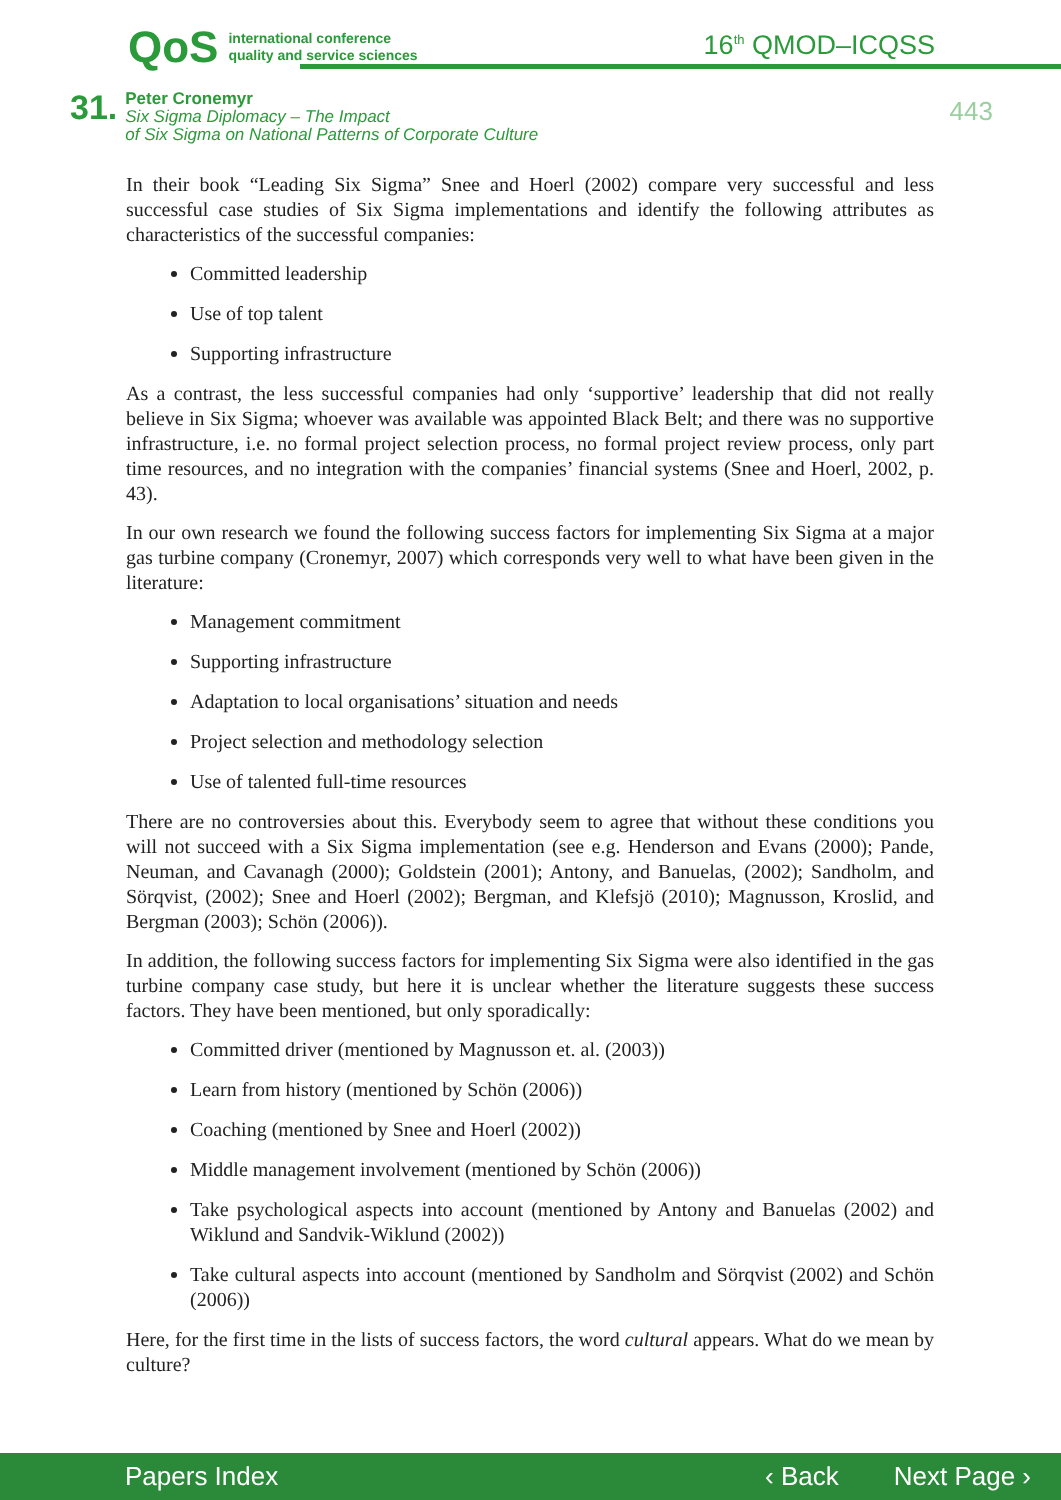QoS international conference
quality and service sciences
16<sup>th</sup> QMOD–ICQSS
31.
Peter Cronemyr
Six Sigma Diplomacy – The Impact
of Six Sigma on National Patterns of Corporate Culture
443
In their book “Leading Six Sigma” Snee and Hoerl (2002) compare very successful and less successful case studies of Six Sigma implementations and identify the following attributes as characteristics of the successful companies:
Committed leadership
Use of top talent
Supporting infrastructure
As a contrast, the less successful companies had only ‘supportive’ leadership that did not really believe in Six Sigma; whoever was available was appointed Black Belt; and there was no supportive infrastructure, i.e. no formal project selection process, no formal project review process, only part time resources, and no integration with the companies’ financial systems (Snee and Hoerl, 2002, p. 43).
In our own research we found the following success factors for implementing Six Sigma at a major gas turbine company (Cronemyr, 2007) which corresponds very well to what have been given in the literature:
Management commitment
Supporting infrastructure
Adaptation to local organisations’ situation and needs
Project selection and methodology selection
Use of talented full-time resources
There are no controversies about this. Everybody seem to agree that without these conditions you will not succeed with a Six Sigma implementation (see e.g. Henderson and Evans (2000); Pande, Neuman, and Cavanagh (2000); Goldstein (2001); Antony, and Banuelas, (2002); Sandholm, and Sörqvist, (2002); Snee and Hoerl (2002); Bergman, and Klefsjö (2010); Magnusson, Kroslid, and Bergman (2003); Schön (2006)).
In addition, the following success factors for implementing Six Sigma were also identified in the gas turbine company case study, but here it is unclear whether the literature suggests these success factors. They have been mentioned, but only sporadically:
Committed driver (mentioned by Magnusson et. al. (2003))
Learn from history (mentioned by Schön (2006))
Coaching (mentioned by Snee and Hoerl (2002))
Middle management involvement (mentioned by Schön (2006))
Take psychological aspects into account (mentioned by Antony and Banuelas (2002) and Wiklund and Sandvik-Wiklund (2002))
Take cultural aspects into account (mentioned by Sandholm and Sörqvist (2002) and Schön (2006))
Here, for the first time in the lists of success factors, the word cultural appears. What do we mean by culture?
Papers Index ‹ Back Next Page ›